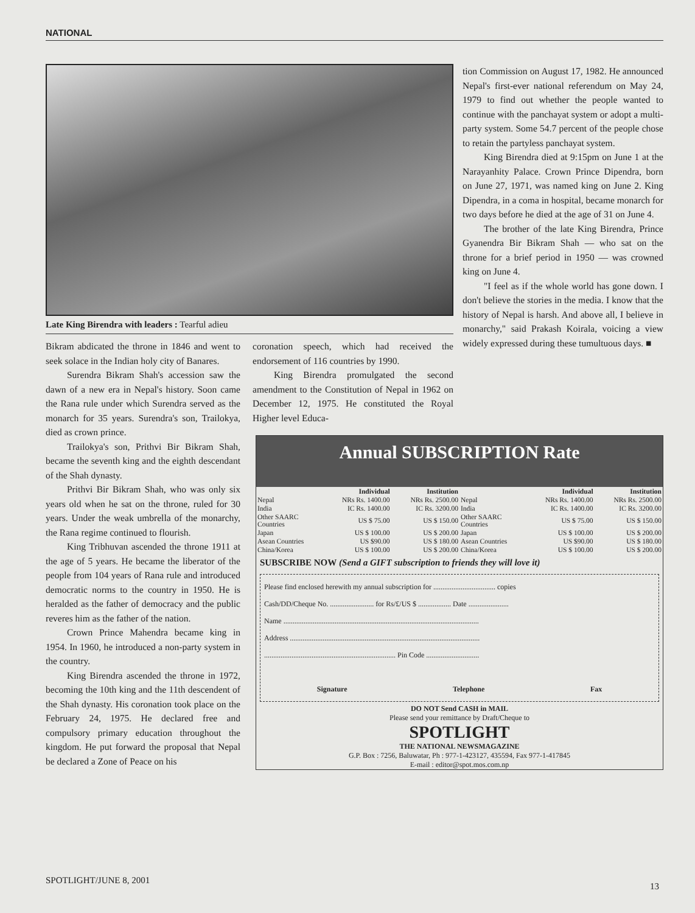NATIONAL
Late King Birendra with leaders : Tearful adieu
Bikram abdicated the throne in 1846 and went to seek solace in the Indian holy city of Banares.
Surendra Bikram Shah's accession saw the dawn of a new era in Nepal's history. Soon came the Rana rule under which Surendra served as the monarch for 35 years. Surendra's son, Trailokya, died as crown prince.
Trailokya's son, Prithvi Bir Bikram Shah, became the seventh king and the eighth descendant of the Shah dynasty.
Prithvi Bir Bikram Shah, who was only six years old when he sat on the throne, ruled for 30 years. Under the weak umbrella of the monarchy, the Rana regime continued to flourish.
King Tribhuvan ascended the throne 1911 at the age of 5 years. He became the liberator of the people from 104 years of Rana rule and introduced democratic norms to the country in 1950. He is heralded as the father of democracy and the public reveres him as the father of the nation.
Crown Prince Mahendra became king in 1954. In 1960, he introduced a non-party system in the country.
King Birendra ascended the throne in 1972, becoming the 10th king and the 11th descendent of the Shah dynasty. His coronation took place on the February 24, 1975. He declared free and compulsory primary education throughout the kingdom. He put forward the proposal that Nepal be declared a Zone of Peace on his
coronation speech, which had received the endorsement of 116 countries by 1990.
King Birendra promulgated the second amendment to the Constitution of Nepal in 1962 on December 12, 1975. He constituted the Royal Higher level Educa-
tion Commission on August 17, 1982. He announced Nepal's first-ever national referendum on May 24, 1979 to find out whether the people wanted to continue with the panchayat system or adopt a multi-party system. Some 54.7 percent of the people chose to retain the partyless panchayat system.
King Birendra died at 9:15pm on June 1 at the Narayanhity Palace. Crown Prince Dipendra, born on June 27, 1971, was named king on June 2. King Dipendra, in a coma in hospital, became monarch for two days before he died at the age of 31 on June 4.
The brother of the late King Birendra, Prince Gyanendra Bir Bikram Shah — who sat on the throne for a brief period in 1950 — was crowned king on June 4.
"I feel as if the whole world has gone down. I don't believe the stories in the media. I know that the history of Nepal is harsh. And above all, I believe in monarchy," said Prakash Koirala, voicing a view widely expressed during these tumultuous days. ■
Annual SUBSCRIPTION Rate
| | Individual | Institution | | Individual | Institution |
| --- | --- | --- | --- | --- | --- |
| Nepal | NRs Rs. 1400.00 | NRs Rs. 2500.00 | Nepal | NRs Rs. 1400.00 | NRs Rs. 2500.00 |
| India | IC Rs. 1400.00 | IC Rs. 3200.00 | India | IC Rs. 1400.00 | IC Rs. 3200.00 |
| Other SAARC Countries | US $ 75.00 | US $ 150.00 | Other SAARC Countries | US $ 75.00 | US $ 150.00 |
| Japan | US $ 100.00 | US $ 200.00 | Japan | US $ 100.00 | US $ 200.00 |
| Asean Countries | US $90.00 | US $ 180.00 | Asean Countries | US $90.00 | US $ 180.00 |
| China/Korea | US $ 100.00 | US $ 200.00 | China/Korea | US $ 100.00 | US $ 200.00 |
SUBSCRIBE NOW (Send a GIFT subscription to friends they will love it)
Please find enclosed herewith my annual subscription for .................................. copies
Cash/DD/Cheque No. ........................ for Rs/£/US $ .................. Date ......................
Name ...........................................................................................................
Address ........................................................................................................
........................................................................ Pin Code .............................
Signature Telephone Fax
DO NOT Send CASH in MAIL
Please send your remittance by Draft/Cheque to
SPOTLIGHT
THE NATIONAL NEWSMAGAZINE
G.P. Box : 7256, Baluwatar, Ph : 977-1-423127, 435594, Fax 977-1-417845
E-mail : editor@spot.mos.com.np
SPOTLIGHT/JUNE 8, 2001
13